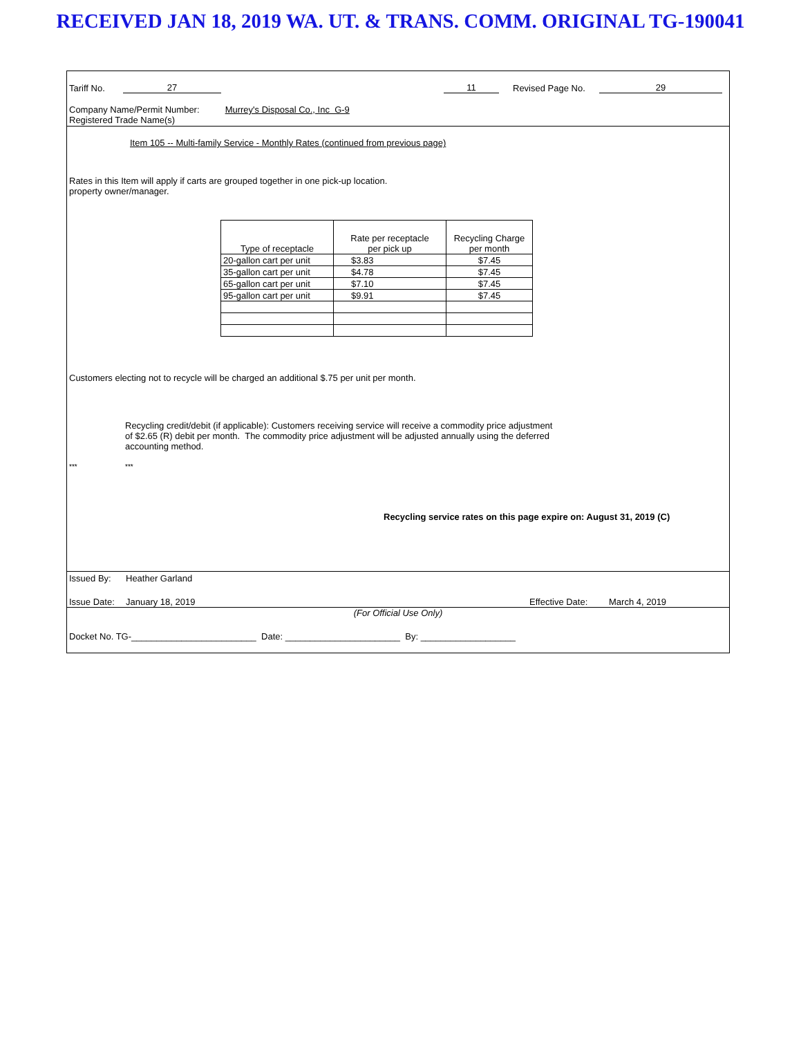RECEIVED JAN 18, 2019 WA. UT. & TRANS. COMM. ORIGINAL TG-190041
Tariff No. 27 11 Revised Page No. 29
Company Name/Permit Number: Murrey's Disposal Co., Inc G-9
Registered Trade Name(s)
Item 105 -- Multi-family Service - Monthly Rates (continued from previous page)
Rates in this Item will apply if carts are grouped together in one pick-up location.
property owner/manager.
| Type of receptacle | Rate per receptacle per pick up | Recycling Charge per month |
| --- | --- | --- |
| 20-gallon cart per unit | $3.83 | $7.45 |
| 35-gallon cart per unit | $4.78 | $7.45 |
| 65-gallon cart per unit | $7.10 | $7.45 |
| 95-gallon cart per unit | $9.91 | $7.45 |
Customers electing not to recycle will be charged an additional $.75 per unit per month.
Recycling credit/debit (if applicable): Customers receiving service will receive a commodity price adjustment of $2.65 (R) debit per month. The commodity price adjustment will be adjusted annually using the deferred accounting method.
*** ***
Recycling service rates on this page expire on: August 31, 2019 (C)
Issued By: Heather Garland
Issue Date: January 18, 2019 Effective Date: March 4, 2019
(For Official Use Only)
Docket No. TG-_________________________ Date: _______________________ By: ___________________